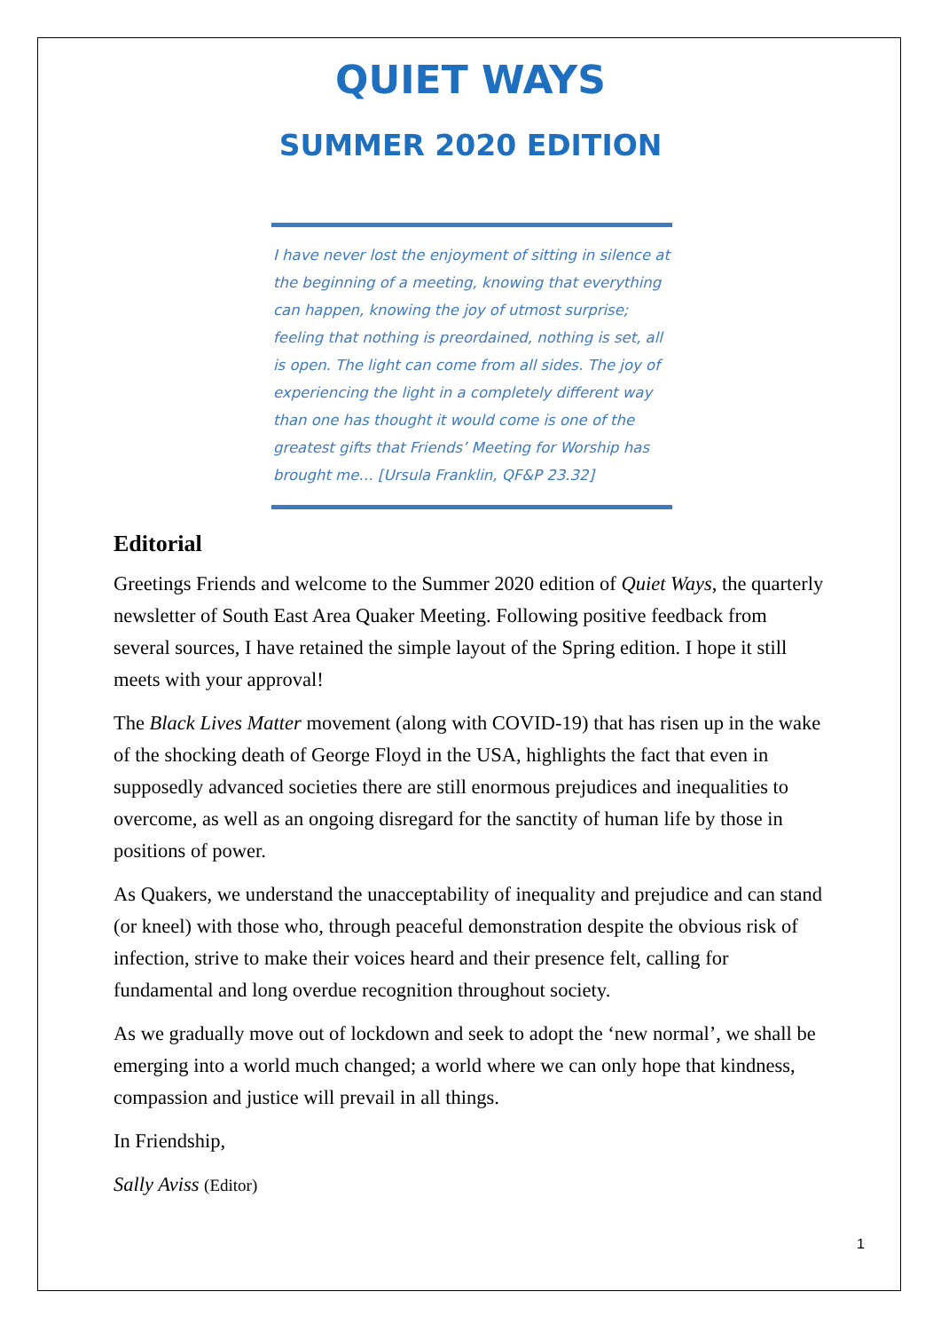QUIET WAYS
SUMMER 2020 EDITION
I have never lost the enjoyment of sitting in silence at the beginning of a meeting, knowing that everything can happen, knowing the joy of utmost surprise; feeling that nothing is preordained, nothing is set, all is open. The light can come from all sides. The joy of experiencing the light in a completely different way than one has thought it would come is one of the greatest gifts that Friends’ Meeting for Worship has brought me… [Ursula Franklin, QF&P 23.32]
Editorial
Greetings Friends and welcome to the Summer 2020 edition of Quiet Ways, the quarterly newsletter of South East Area Quaker Meeting. Following positive feedback from several sources, I have retained the simple layout of the Spring edition. I hope it still meets with your approval!
The Black Lives Matter movement (along with COVID-19) that has risen up in the wake of the shocking death of George Floyd in the USA, highlights the fact that even in supposedly advanced societies there are still enormous prejudices and inequalities to overcome, as well as an ongoing disregard for the sanctity of human life by those in positions of power.
As Quakers, we understand the unacceptability of inequality and prejudice and can stand (or kneel) with those who, through peaceful demonstration despite the obvious risk of infection, strive to make their voices heard and their presence felt, calling for fundamental and long overdue recognition throughout society.
As we gradually move out of lockdown and seek to adopt the ‘new normal’, we shall be emerging into a world much changed; a world where we can only hope that kindness, compassion and justice will prevail in all things.
In Friendship,
Sally Aviss (Editor)
1